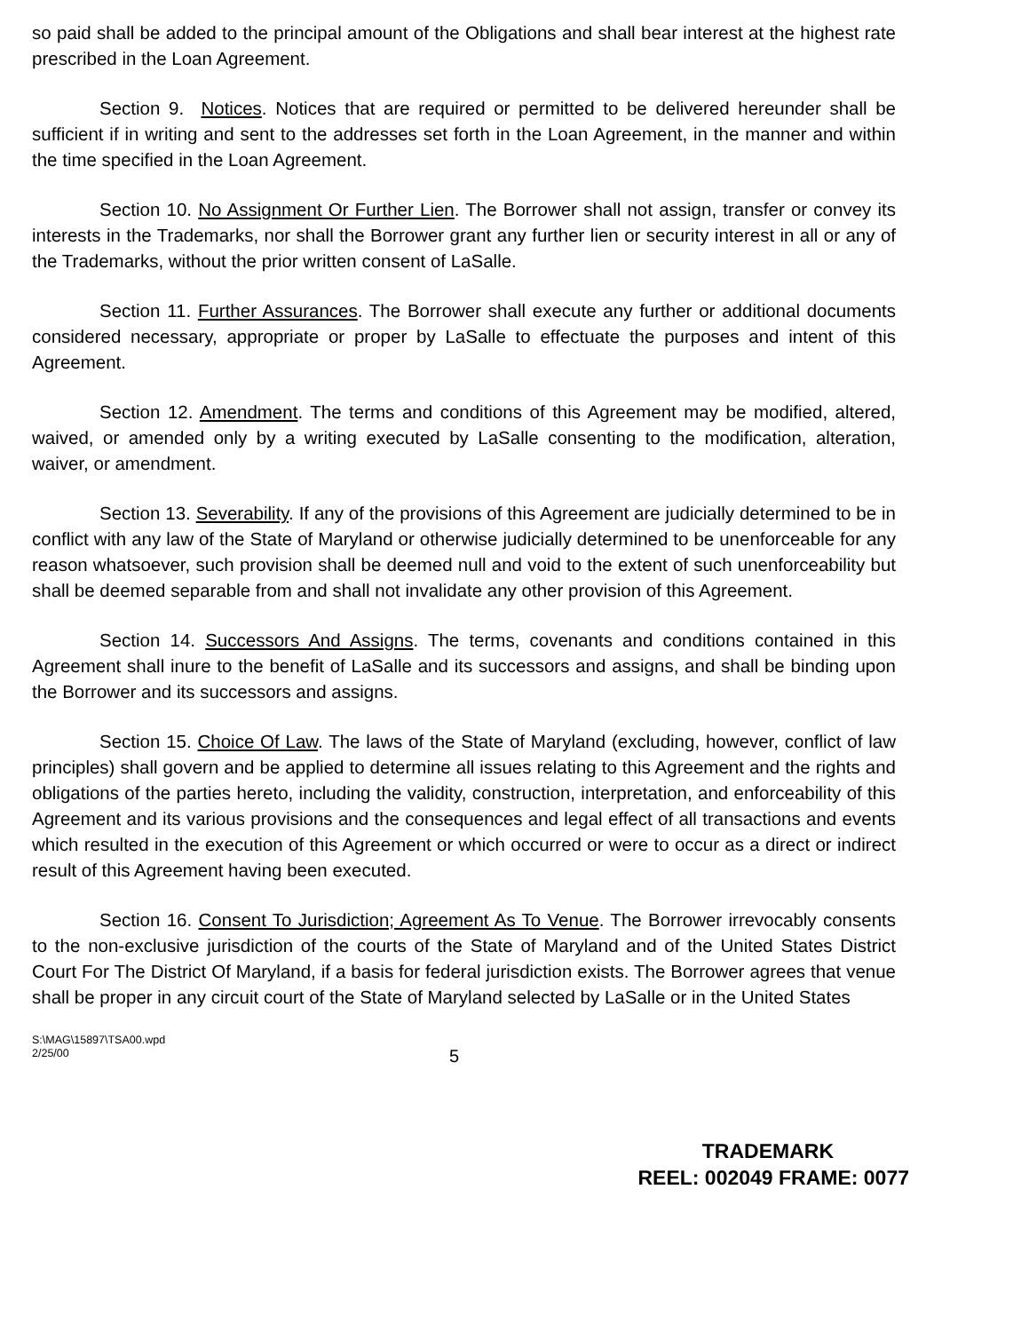so paid shall be added to the principal amount of the Obligations and shall bear interest at the highest rate prescribed in the Loan Agreement.
Section 9. Notices. Notices that are required or permitted to be delivered hereunder shall be sufficient if in writing and sent to the addresses set forth in the Loan Agreement, in the manner and within the time specified in the Loan Agreement.
Section 10. No Assignment Or Further Lien. The Borrower shall not assign, transfer or convey its interests in the Trademarks, nor shall the Borrower grant any further lien or security interest in all or any of the Trademarks, without the prior written consent of LaSalle.
Section 11. Further Assurances. The Borrower shall execute any further or additional documents considered necessary, appropriate or proper by LaSalle to effectuate the purposes and intent of this Agreement.
Section 12. Amendment. The terms and conditions of this Agreement may be modified, altered, waived, or amended only by a writing executed by LaSalle consenting to the modification, alteration, waiver, or amendment.
Section 13. Severability. If any of the provisions of this Agreement are judicially determined to be in conflict with any law of the State of Maryland or otherwise judicially determined to be unenforceable for any reason whatsoever, such provision shall be deemed null and void to the extent of such unenforceability but shall be deemed separable from and shall not invalidate any other provision of this Agreement.
Section 14. Successors And Assigns. The terms, covenants and conditions contained in this Agreement shall inure to the benefit of LaSalle and its successors and assigns, and shall be binding upon the Borrower and its successors and assigns.
Section 15. Choice Of Law. The laws of the State of Maryland (excluding, however, conflict of law principles) shall govern and be applied to determine all issues relating to this Agreement and the rights and obligations of the parties hereto, including the validity, construction, interpretation, and enforceability of this Agreement and its various provisions and the consequences and legal effect of all transactions and events which resulted in the execution of this Agreement or which occurred or were to occur as a direct or indirect result of this Agreement having been executed.
Section 16. Consent To Jurisdiction; Agreement As To Venue. The Borrower irrevocably consents to the non-exclusive jurisdiction of the courts of the State of Maryland and of the United States District Court For The District Of Maryland, if a basis for federal jurisdiction exists. The Borrower agrees that venue shall be proper in any circuit court of the State of Maryland selected by LaSalle or in the United States
S:\MAG\15897\TSA00.wpd
2/25/00
5
TRADEMARK
REEL: 002049 FRAME: 0077